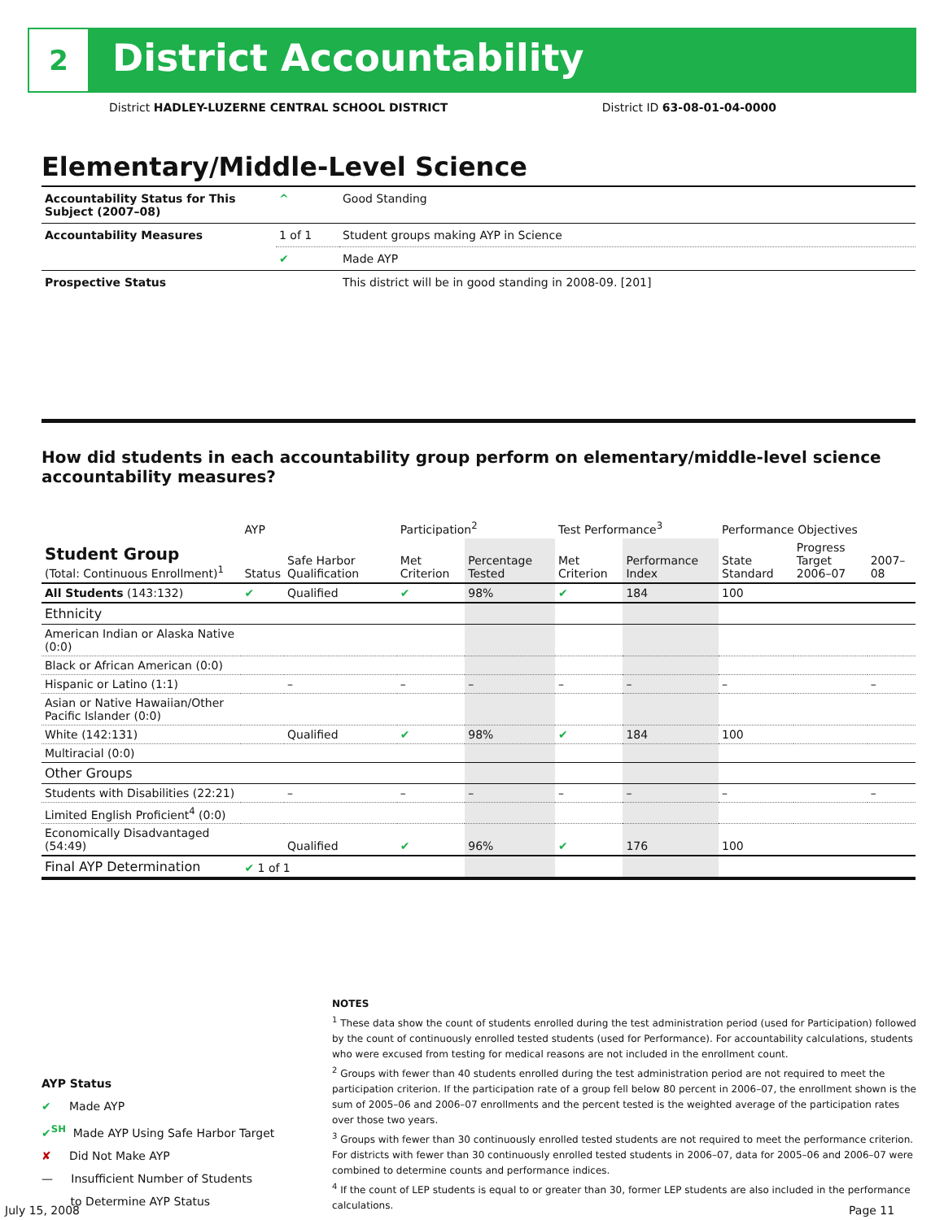2 District Accountability
District HADLEY-LUZERNE CENTRAL SCHOOL DISTRICT District ID 63-08-01-04-0000
Elementary/Middle-Level Science
| Accountability Status for This Subject (2007–08) | ^ | Good Standing |
| Accountability Measures | 1 of 1 | Student groups making AYP in Science |
| | ✔ | Made AYP |
| Prospective Status | | This district will be in good standing in 2008-09. [201] |
How did students in each accountability group perform on elementary/middle-level science accountability measures?
| | AYP | | Participation<sup>2</sup> | | Test Performance<sup>3</sup> | | Performance Objectives | | |
| --- | --- | --- | --- | --- | --- | --- | --- | --- | --- |
| Student Group (Total: Continuous Enrollment)<sup>1</sup> | Status | Safe Harbor Qualification | Met Criterion | Percentage Tested | Met Criterion | Performance Index | State Standard | Progress Target 2006–07 | 2007–08 |
| All Students (143:132) | ✔ | Qualified | ✔ | 98% | ✔ | 184 | 100 | | |
| Ethnicity | | | | | | | | | |
| American Indian or Alaska Native (0:0) | | | | | | | | | |
| Black or African American (0:0) | | | | | | | | | |
| Hispanic or Latino (1:1) | | – | – | – | – | – | – | | – |
| Asian or Native Hawaiian/Other Pacific Islander (0:0) | | | | | | | | | |
| White (142:131) | | Qualified | ✔ | 98% | ✔ | 184 | 100 | | |
| Multiracial (0:0) | | | | | | | | | |
| Other Groups | | | | | | | | | |
| Students with Disabilities (22:21) | | – | – | – | – | – | – | | – |
| Limited English Proficient<sup>4</sup> (0:0) | | | | | | | | | |
| Economically Disadvantaged (54:49) | | Qualified | ✔ | 96% | ✔ | 176 | 100 | | |
| Final AYP Determination | ✔ 1 of 1 | | | | | | | | |
AYP Status
✔ Made AYP
✔<sup>SH</sup> Made AYP Using Safe Harbor Target
✘ Did Not Make AYP
— Insufficient Number of Students
to Determine AYP Status
NOTES
<sup>1</sup> These data show the count of students enrolled during the test administration period (used for Participation) followed by the count of continuously enrolled tested students (used for Performance). For accountability calculations, students who were excused from testing for medical reasons are not included in the enrollment count.
<sup>2</sup> Groups with fewer than 40 students enrolled during the test administration period are not required to meet the participation criterion. If the participation rate of a group fell below 80 percent in 2006–07, the enrollment shown is the sum of 2005–06 and 2006–07 enrollments and the percent tested is the weighted average of the participation rates over those two years.
<sup>3</sup> Groups with fewer than 30 continuously enrolled tested students are not required to meet the performance criterion. For districts with fewer than 30 continuously enrolled tested students in 2006–07, data for 2005–06 and 2006–07 were combined to determine counts and performance indices.
<sup>4</sup> If the count of LEP students is equal to or greater than 30, former LEP students are also included in the performance calculations.
July 15, 2008 Page 11